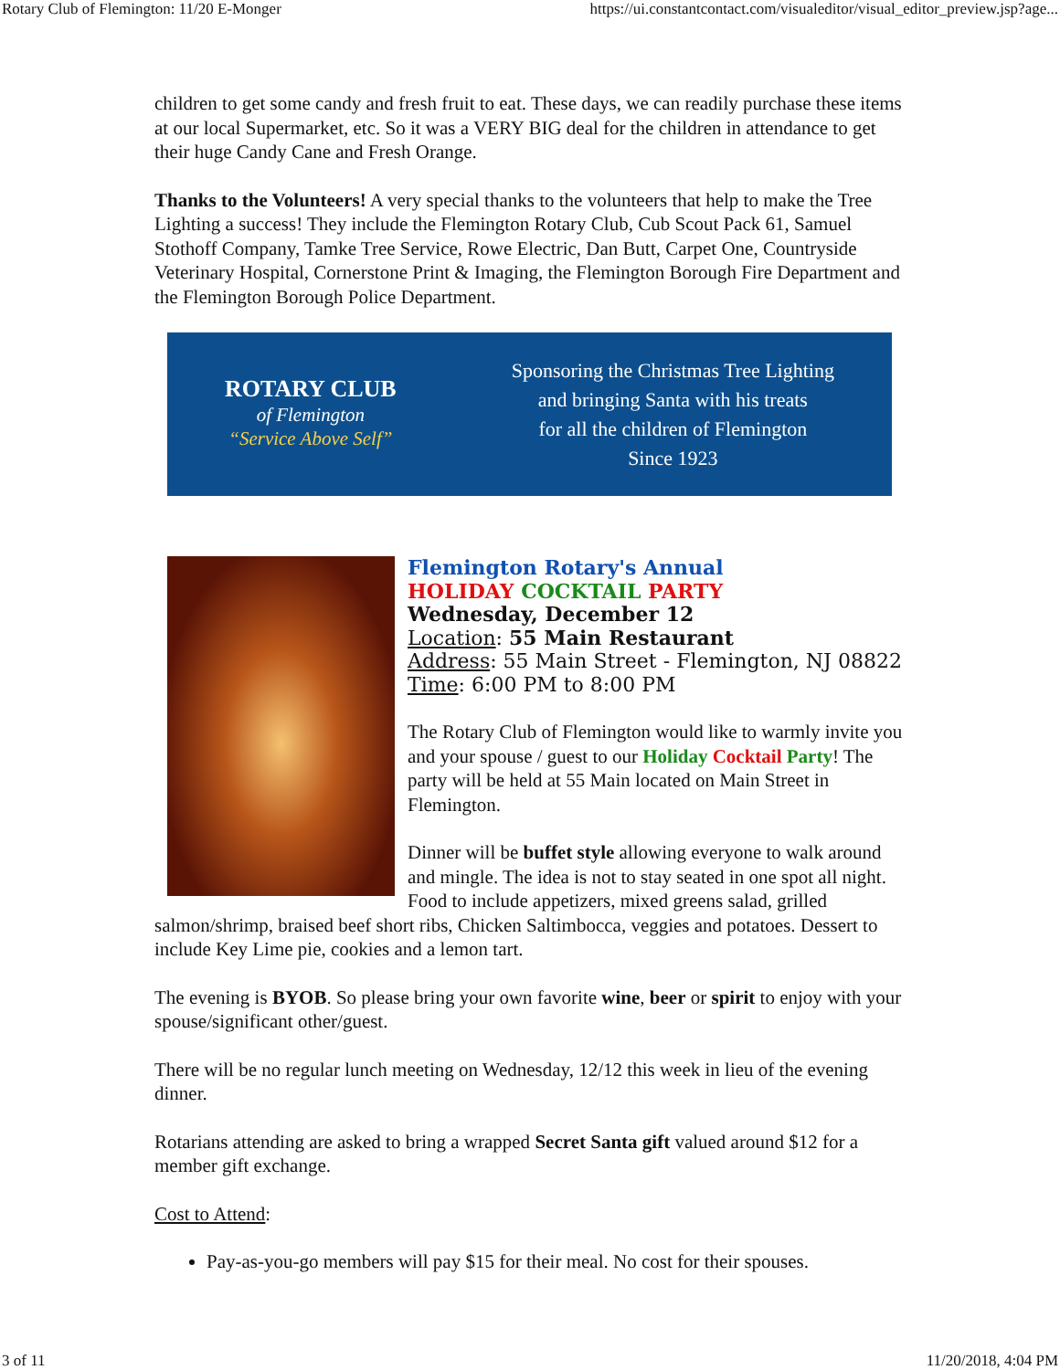Rotary Club of Flemington: 11/20 E-Monger https://ui.constantcontact.com/visualeditor/visual_editor_preview.jsp?age...
children to get some candy and fresh fruit to eat. These days, we can readily purchase these items at our local Supermarket, etc. So it was a VERY BIG deal for the children in attendance to get their huge Candy Cane and Fresh Orange.
Thanks to the Volunteers! A very special thanks to the volunteers that help to make the Tree Lighting a success! They include the Flemington Rotary Club, Cub Scout Pack 61, Samuel Stothoff Company, Tamke Tree Service, Rowe Electric, Dan Butt, Carpet One, Countryside Veterinary Hospital, Cornerstone Print & Imaging, the Flemington Borough Fire Department and the Flemington Borough Police Department.
ROTARY CLUB
of Flemington
“Service Above Self”
Sponsoring the Christmas Tree Lighting
and bringing Santa with his treats
for all the children of Flemington
Since 1923
Flemington Rotary's Annual
HOLIDAY COCKTAIL PARTY
Wednesday, December 12
Location: 55 Main Restaurant
Address: 55 Main Street - Flemington, NJ 08822
Time: 6:00 PM to 8:00 PM
The Rotary Club of Flemington would like to warmly invite you and your spouse / guest to our Holiday Cocktail Party! The party will be held at 55 Main located on Main Street in Flemington.
Dinner will be buffet style allowing everyone to walk around and mingle. The idea is not to stay seated in one spot all night. Food to include appetizers, mixed greens salad, grilled salmon/shrimp, braised beef short ribs, Chicken Saltimbocca, veggies and potatoes. Dessert to include Key Lime pie, cookies and a lemon tart.
The evening is BYOB. So please bring your own favorite wine, beer or spirit to enjoy with your spouse/significant other/guest.
There will be no regular lunch meeting on Wednesday, 12/12 this week in lieu of the evening dinner.
Rotarians attending are asked to bring a wrapped Secret Santa gift valued around $12 for a member gift exchange.
Cost to Attend:
Pay-as-you-go members will pay $15 for their meal. No cost for their spouses.
3 of 11 11/20/2018, 4:04 PM